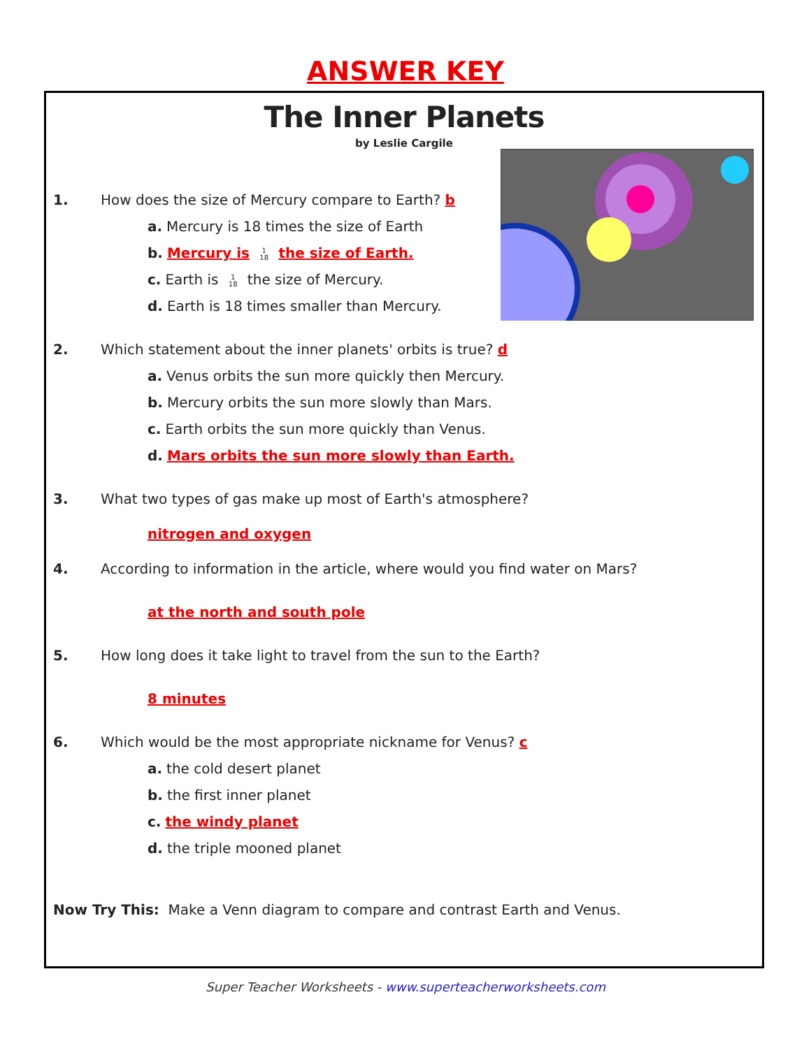ANSWER KEY
The Inner Planets
by Leslie Cargile
1. How does the size of Mercury compare to Earth? b
a. Mercury is 18 times the size of Earth
b. Mercury is 1
18 the size of Earth.
c. Earth is 1
18 the size of Mercury.
d. Earth is 18 times smaller than Mercury.
2. Which statement about the inner planets' orbits is true? d
a. Venus orbits the sun more quickly then Mercury.
b. Mercury orbits the sun more slowly than Mars.
c. Earth orbits the sun more quickly than Venus.
d. Mars orbits the sun more slowly than Earth.
3. What two types of gas make up most of Earth's atmosphere?
nitrogen and oxygen
4. According to information in the article, where would you find water on Mars?
at the north and south pole
5. How long does it take light to travel from the sun to the Earth?
8 minutes
6. Which would be the most appropriate nickname for Venus? c
a. the cold desert planet
b. the first inner planet
c. the windy planet
d. the triple mooned planet
Now Try This: Make a Venn diagram to compare and contrast Earth and Venus.
Super Teacher Worksheets - www.superteacherworksheets.com